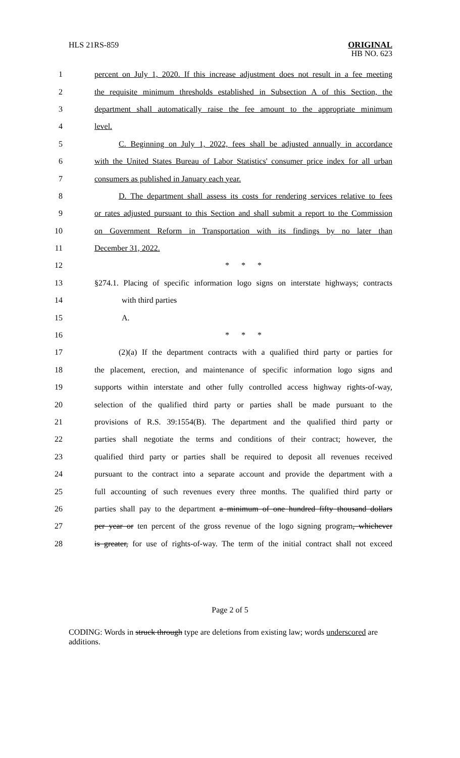HLS 21RS-859
ORIGINAL
HB NO. 623
1
percent on July 1, 2020. If this increase adjustment does not result in a fee meeting
2
the requisite minimum thresholds established in Subsection A of this Section, the
3
department shall automatically raise the fee amount to the appropriate minimum
4 level.
5
C. Beginning on July 1, 2022, fees shall be adjusted annually in accordance
6
with the United States Bureau of Labor Statistics' consumer price index for all urban
7 consumers as published in January each year.
8
D. The department shall assess its costs for rendering services relative to fees
9
or rates adjusted pursuant to this Section and shall submit a report to the Commission
10
on Government Reform in Transportation with its findings by no later than
11 December 31, 2022.
12 * * *
13
§274.1. Placing of specific information logo signs on interstate highways; contracts
14 with third parties
15 A.
16 * * *
17
(2)(a) If the department contracts with a qualified third party or parties for
18
the placement, erection, and maintenance of specific information logo signs and
19
supports within interstate and other fully controlled access highway rights-of-way,
20
selection of the qualified third party or parties shall be made pursuant to the
21
provisions of R.S. 39:1554(B). The department and the qualified third party or
22
parties shall negotiate the terms and conditions of their contract; however, the
23
qualified third party or parties shall be required to deposit all revenues received
24
pursuant to the contract into a separate account and provide the department with a
25
full accounting of such revenues every three months. The qualified third party or
26
parties shall pay to the department a minimum of one hundred fifty thousand dollars
27
per year or ten percent of the gross revenue of the logo signing program, whichever
28
is greater, for use of rights-of-way. The term of the initial contract shall not exceed
Page 2 of 5
CODING: Words in struck through type are deletions from existing law; words underscored are additions.